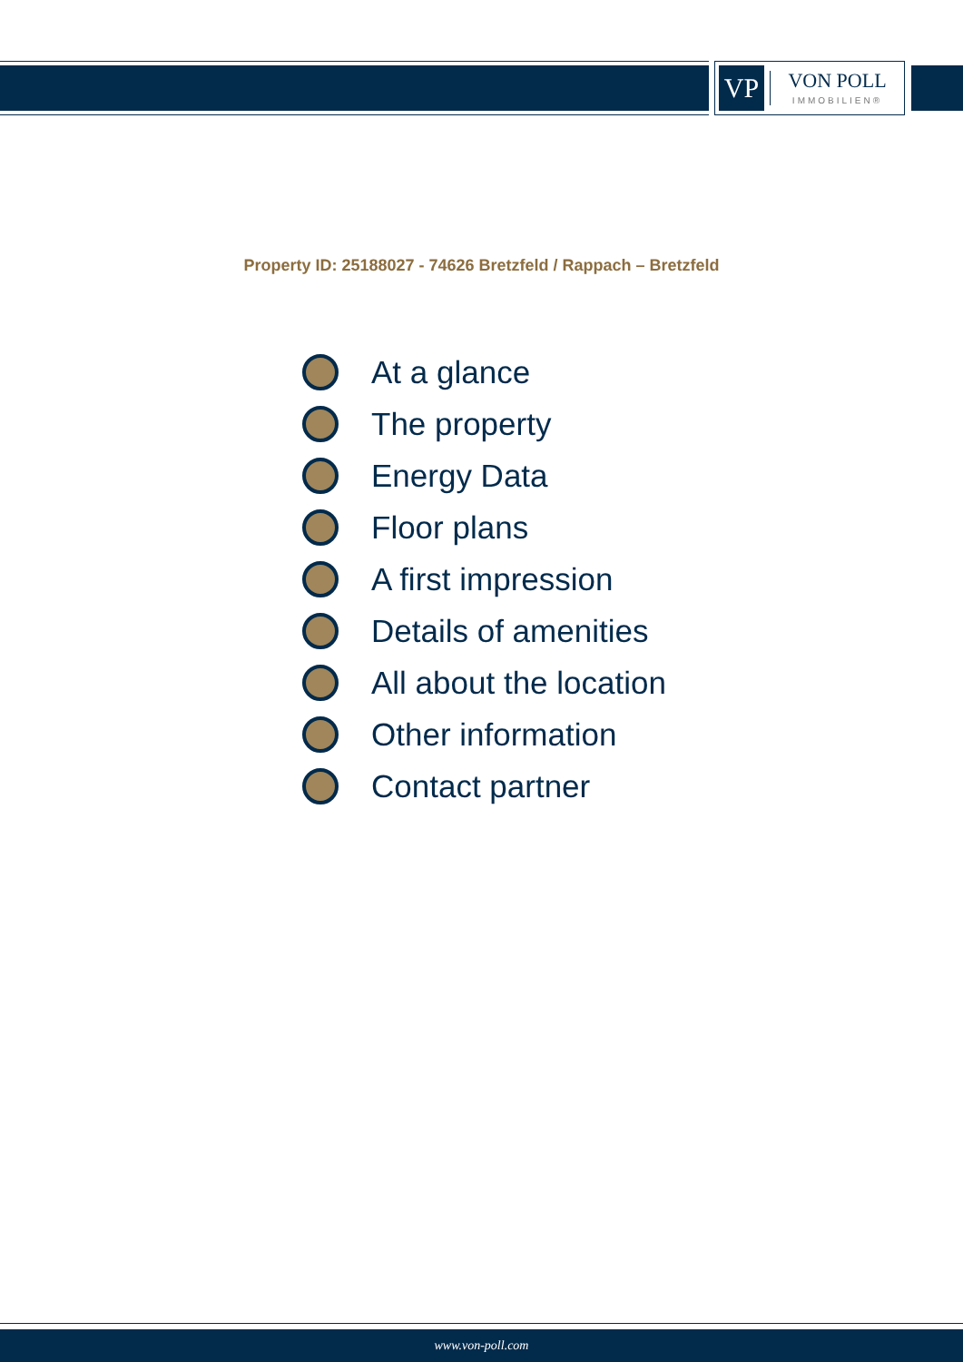VP
VON POLL
IMMOBILIEN®
Property ID: 25188027 - 74626 Bretzfeld / Rappach – Bretzfeld
At a glance
The property
Energy Data
Floor plans
A first impression
Details of amenities
All about the location
Other information
Contact partner
www.von-poll.com